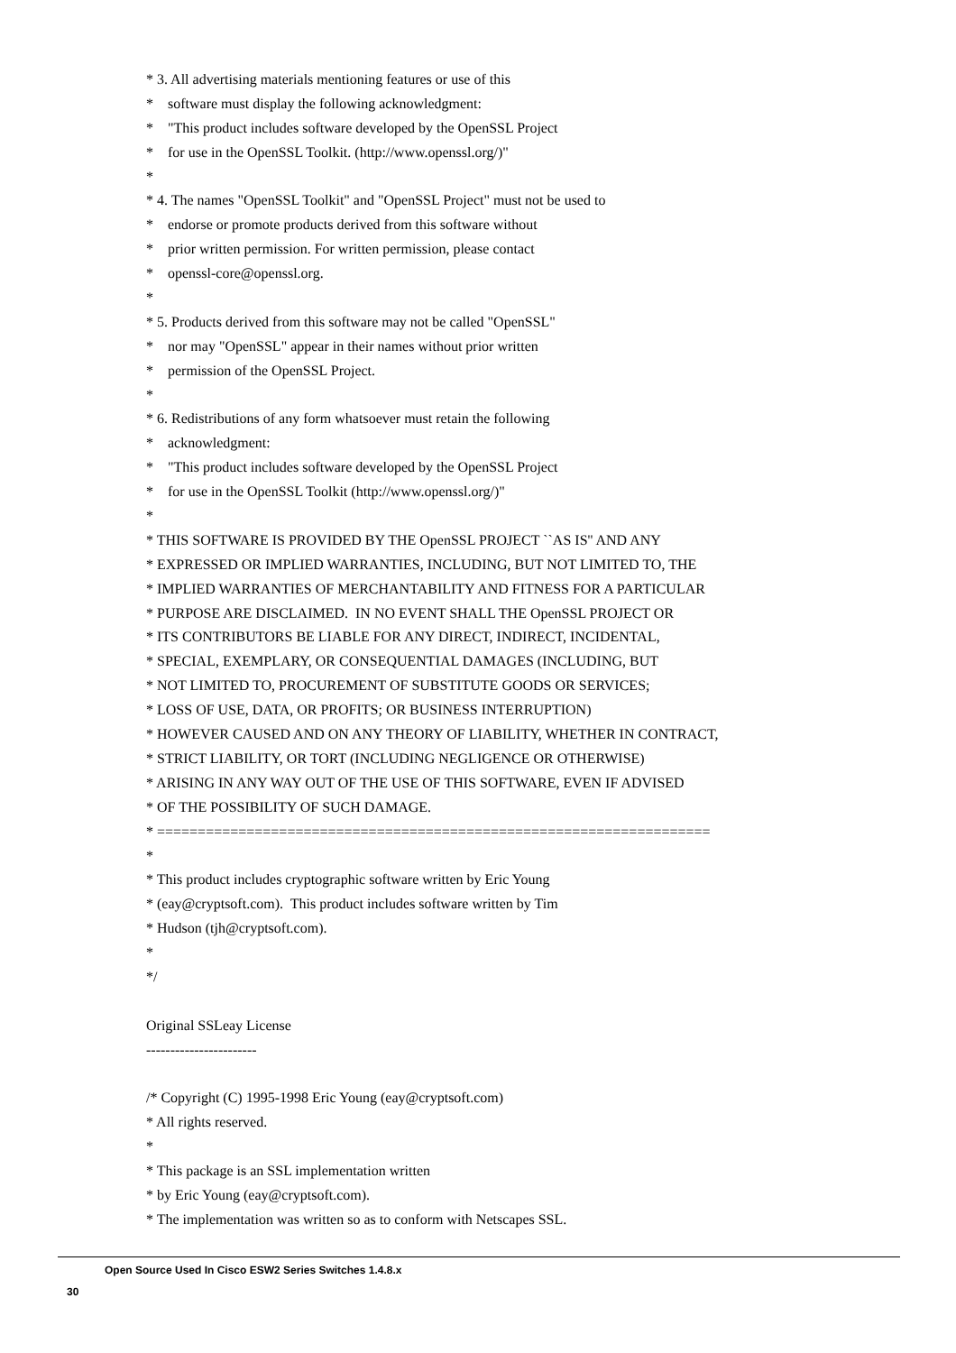* 3. All advertising materials mentioning features or use of this
* software must display the following acknowledgment:
* "This product includes software developed by the OpenSSL Project
* for use in the OpenSSL Toolkit. (http://www.openssl.org/)"
*
* 4. The names "OpenSSL Toolkit" and "OpenSSL Project" must not be used to
* endorse or promote products derived from this software without
* prior written permission. For written permission, please contact
* openssl-core@openssl.org.
*
* 5. Products derived from this software may not be called "OpenSSL"
* nor may "OpenSSL" appear in their names without prior written
* permission of the OpenSSL Project.
*
* 6. Redistributions of any form whatsoever must retain the following
* acknowledgment:
* "This product includes software developed by the OpenSSL Project
* for use in the OpenSSL Toolkit (http://www.openssl.org/)"
*
* THIS SOFTWARE IS PROVIDED BY THE OpenSSL PROJECT ``AS IS'' AND ANY
* EXPRESSED OR IMPLIED WARRANTIES, INCLUDING, BUT NOT LIMITED TO, THE
* IMPLIED WARRANTIES OF MERCHANTABILITY AND FITNESS FOR A PARTICULAR
* PURPOSE ARE DISCLAIMED. IN NO EVENT SHALL THE OpenSSL PROJECT OR
* ITS CONTRIBUTORS BE LIABLE FOR ANY DIRECT, INDIRECT, INCIDENTAL,
* SPECIAL, EXEMPLARY, OR CONSEQUENTIAL DAMAGES (INCLUDING, BUT
* NOT LIMITED TO, PROCUREMENT OF SUBSTITUTE GOODS OR SERVICES;
* LOSS OF USE, DATA, OR PROFITS; OR BUSINESS INTERRUPTION)
* HOWEVER CAUSED AND ON ANY THEORY OF LIABILITY, WHETHER IN CONTRACT,
* STRICT LIABILITY, OR TORT (INCLUDING NEGLIGENCE OR OTHERWISE)
* ARISING IN ANY WAY OUT OF THE USE OF THIS SOFTWARE, EVEN IF ADVISED
* OF THE POSSIBILITY OF SUCH DAMAGE.
* ====================================================================
*
* This product includes cryptographic software written by Eric Young
* (eay@cryptsoft.com). This product includes software written by Tim
* Hudson (tjh@cryptsoft.com).
*
*/
Original SSLeay License
-----------------------
/* Copyright (C) 1995-1998 Eric Young (eay@cryptsoft.com)
* All rights reserved.
*
* This package is an SSL implementation written
* by Eric Young (eay@cryptsoft.com).
* The implementation was written so as to conform with Netscapes SSL.
Open Source Used In Cisco ESW2 Series Switches 1.4.8.x
30